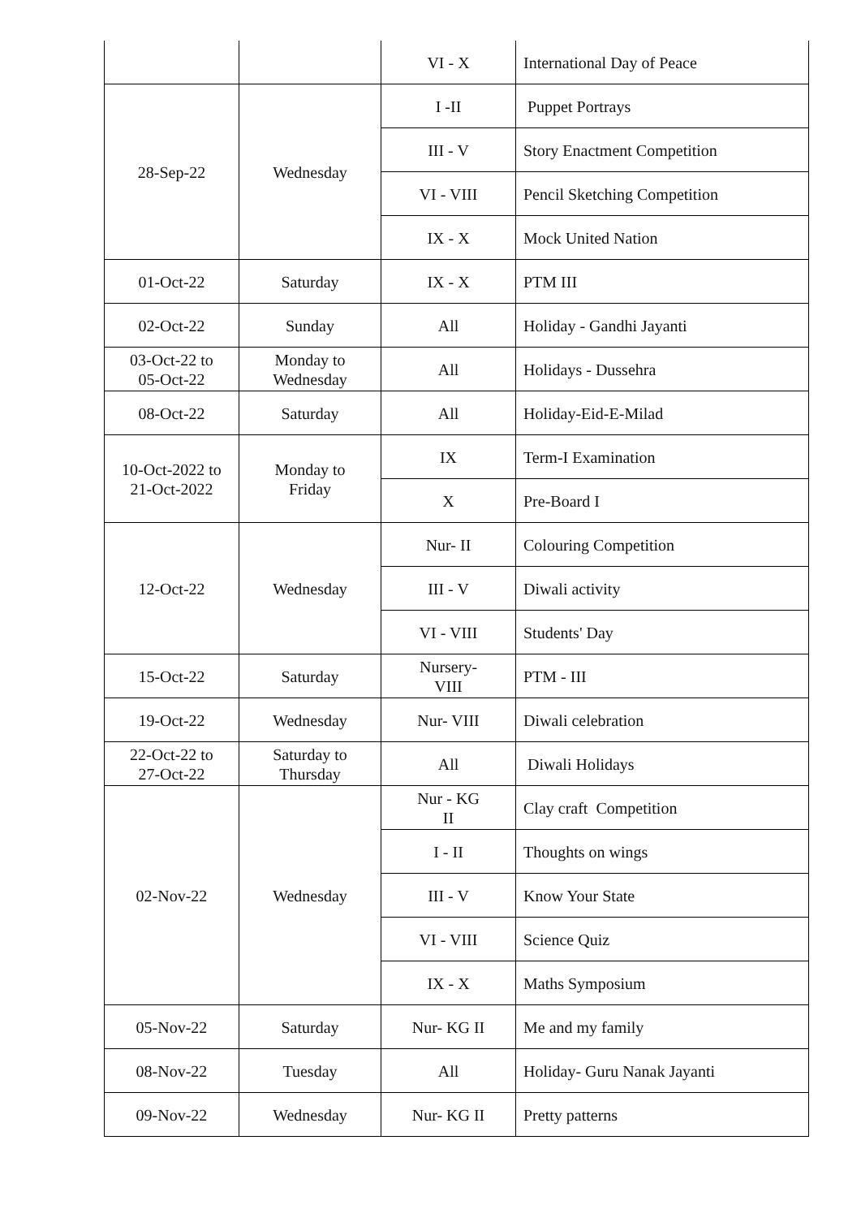| | | VI - X | International Day of Peace |
| 28-Sep-22 | Wednesday | I -II | Puppet Portrays |
| | | III - V | Story Enactment Competition |
| | | VI - VIII | Pencil Sketching Competition |
| | | IX - X | Mock United Nation |
| 01-Oct-22 | Saturday | IX - X | PTM III |
| 02-Oct-22 | Sunday | All | Holiday - Gandhi Jayanti |
| 03-Oct-22 to 05-Oct-22 | Monday to Wednesday | All | Holidays - Dussehra |
| 08-Oct-22 | Saturday | All | Holiday-Eid-E-Milad |
| 10-Oct-2022 to 21-Oct-2022 | Monday to Friday | IX | Term-I Examination |
| | | X | Pre-Board I |
| 12-Oct-22 | Wednesday | Nur- II | Colouring Competition |
| | | III - V | Diwali activity |
| | | VI - VIII | Students' Day |
| 15-Oct-22 | Saturday | Nursery- VIII | PTM - III |
| 19-Oct-22 | Wednesday | Nur- VIII | Diwali celebration |
| 22-Oct-22 to 27-Oct-22 | Saturday to Thursday | All | Diwali Holidays |
| 02-Nov-22 | Wednesday | Nur - KG II | Clay craft Competition |
| | | I - II | Thoughts on wings |
| | | III - V | Know Your State |
| | | VI - VIII | Science Quiz |
| | | IX - X | Maths Symposium |
| 05-Nov-22 | Saturday | Nur- KG II | Me and my family |
| 08-Nov-22 | Tuesday | All | Holiday- Guru Nanak Jayanti |
| 09-Nov-22 | Wednesday | Nur- KG II | Pretty patterns |